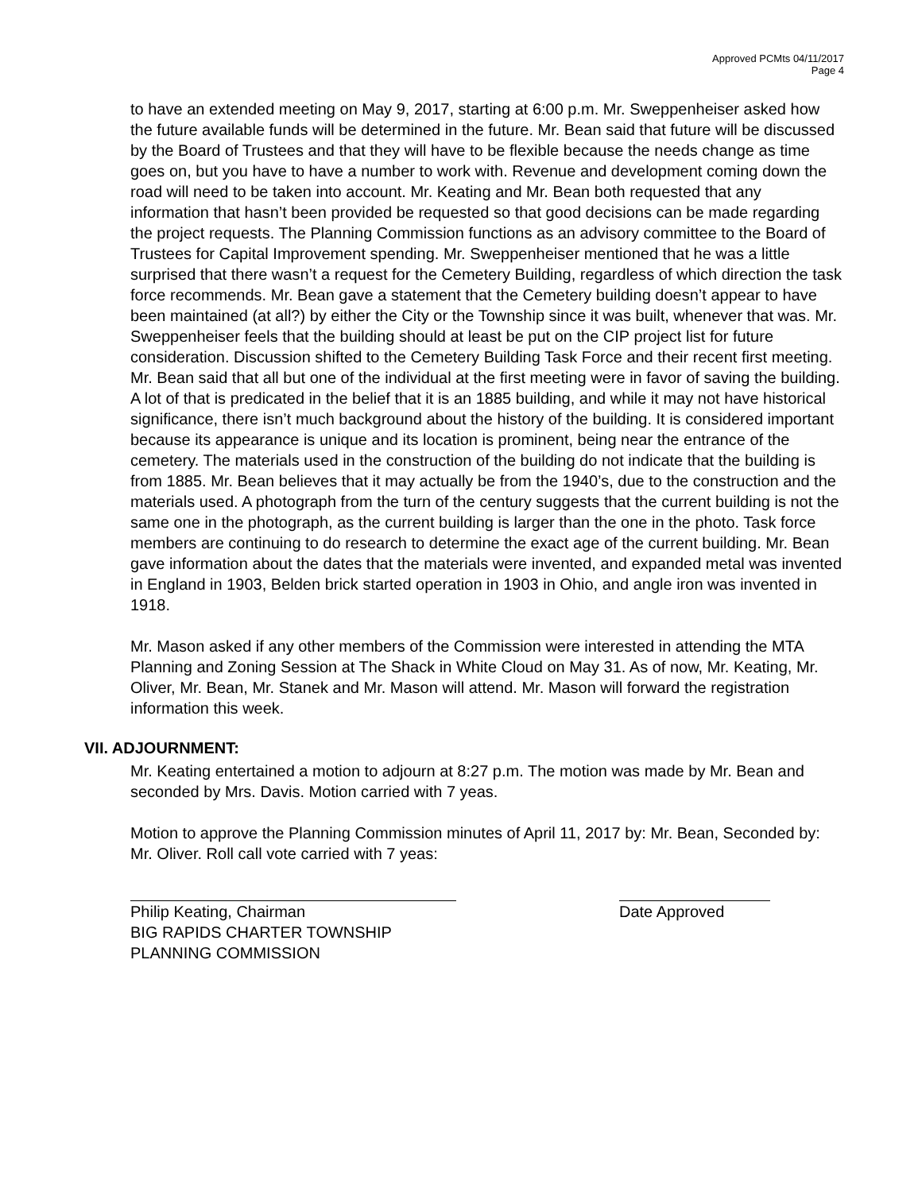Approved PCMts 04/11/2017
Page 4
to have an extended meeting on May 9, 2017, starting at 6:00 p.m. Mr. Sweppenheiser asked how the future available funds will be determined in the future. Mr. Bean said that future will be discussed by the Board of Trustees and that they will have to be flexible because the needs change as time goes on, but you have to have a number to work with. Revenue and development coming down the road will need to be taken into account. Mr. Keating and Mr. Bean both requested that any information that hasn’t been provided be requested so that good decisions can be made regarding the project requests. The Planning Commission functions as an advisory committee to the Board of Trustees for Capital Improvement spending. Mr. Sweppenheiser mentioned that he was a little surprised that there wasn’t a request for the Cemetery Building, regardless of which direction the task force recommends. Mr. Bean gave a statement that the Cemetery building doesn’t appear to have been maintained (at all?) by either the City or the Township since it was built, whenever that was. Mr. Sweppenheiser feels that the building should at least be put on the CIP project list for future consideration. Discussion shifted to the Cemetery Building Task Force and their recent first meeting. Mr. Bean said that all but one of the individual at the first meeting were in favor of saving the building. A lot of that is predicated in the belief that it is an 1885 building, and while it may not have historical significance, there isn’t much background about the history of the building. It is considered important because its appearance is unique and its location is prominent, being near the entrance of the cemetery. The materials used in the construction of the building do not indicate that the building is from 1885. Mr. Bean believes that it may actually be from the 1940’s, due to the construction and the materials used. A photograph from the turn of the century suggests that the current building is not the same one in the photograph, as the current building is larger than the one in the photo. Task force members are continuing to do research to determine the exact age of the current building. Mr. Bean gave information about the dates that the materials were invented, and expanded metal was invented in England in 1903, Belden brick started operation in 1903 in Ohio, and angle iron was invented in 1918.
Mr. Mason asked if any other members of the Commission were interested in attending the MTA Planning and Zoning Session at The Shack in White Cloud on May 31. As of now, Mr. Keating, Mr. Oliver, Mr. Bean, Mr. Stanek and Mr. Mason will attend. Mr. Mason will forward the registration information this week.
VII. ADJOURNMENT:
Mr. Keating entertained a motion to adjourn at 8:27 p.m. The motion was made by Mr. Bean and seconded by Mrs. Davis. Motion carried with 7 yeas.
Motion to approve the Planning Commission minutes of April 11, 2017 by: Mr. Bean, Seconded by: Mr. Oliver. Roll call vote carried with 7 yeas:
Philip Keating, Chairman
BIG RAPIDS CHARTER TOWNSHIP
PLANNING COMMISSION
Date Approved